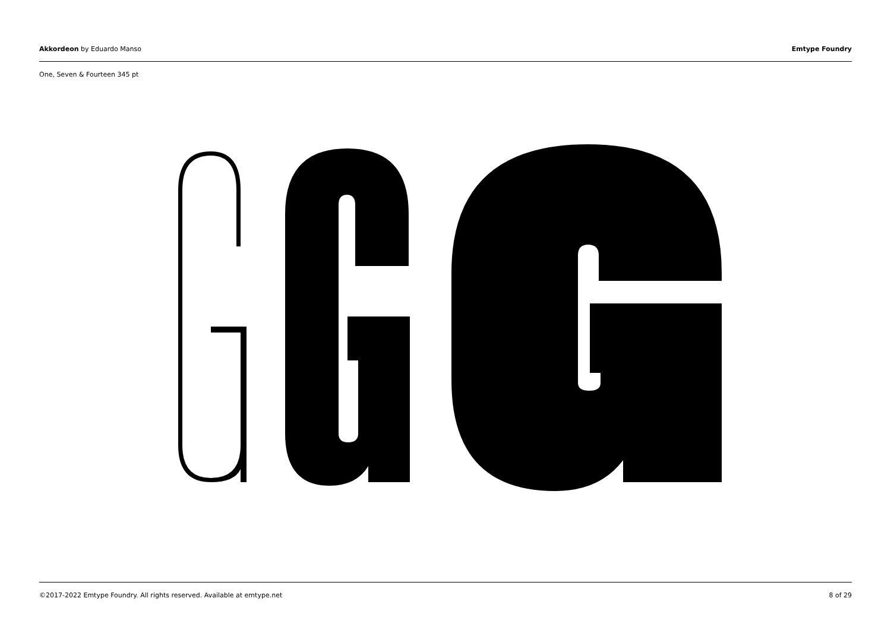Akkordeon by Eduardo Manso Emtype Foundry
One, Seven & Fourteen 345 pt
©2017-2022 Emtype Foundry. All rights reserved. Available at emtype.net 8 of 29